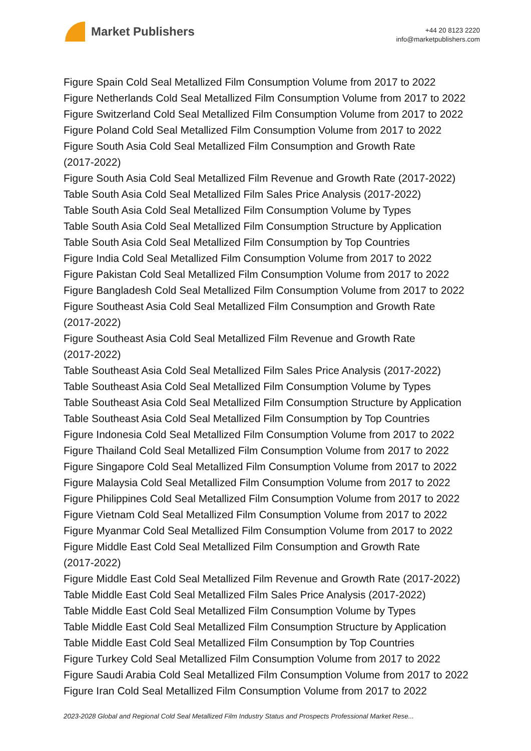Market Publishers
+44 20 8123 2220
info@marketpublishers.com
Figure Spain Cold Seal Metallized Film Consumption Volume from 2017 to 2022
Figure Netherlands Cold Seal Metallized Film Consumption Volume from 2017 to 2022
Figure Switzerland Cold Seal Metallized Film Consumption Volume from 2017 to 2022
Figure Poland Cold Seal Metallized Film Consumption Volume from 2017 to 2022
Figure South Asia Cold Seal Metallized Film Consumption and Growth Rate
(2017-2022)
Figure South Asia Cold Seal Metallized Film Revenue and Growth Rate (2017-2022)
Table South Asia Cold Seal Metallized Film Sales Price Analysis (2017-2022)
Table South Asia Cold Seal Metallized Film Consumption Volume by Types
Table South Asia Cold Seal Metallized Film Consumption Structure by Application
Table South Asia Cold Seal Metallized Film Consumption by Top Countries
Figure India Cold Seal Metallized Film Consumption Volume from 2017 to 2022
Figure Pakistan Cold Seal Metallized Film Consumption Volume from 2017 to 2022
Figure Bangladesh Cold Seal Metallized Film Consumption Volume from 2017 to 2022
Figure Southeast Asia Cold Seal Metallized Film Consumption and Growth Rate
(2017-2022)
Figure Southeast Asia Cold Seal Metallized Film Revenue and Growth Rate
(2017-2022)
Table Southeast Asia Cold Seal Metallized Film Sales Price Analysis (2017-2022)
Table Southeast Asia Cold Seal Metallized Film Consumption Volume by Types
Table Southeast Asia Cold Seal Metallized Film Consumption Structure by Application
Table Southeast Asia Cold Seal Metallized Film Consumption by Top Countries
Figure Indonesia Cold Seal Metallized Film Consumption Volume from 2017 to 2022
Figure Thailand Cold Seal Metallized Film Consumption Volume from 2017 to 2022
Figure Singapore Cold Seal Metallized Film Consumption Volume from 2017 to 2022
Figure Malaysia Cold Seal Metallized Film Consumption Volume from 2017 to 2022
Figure Philippines Cold Seal Metallized Film Consumption Volume from 2017 to 2022
Figure Vietnam Cold Seal Metallized Film Consumption Volume from 2017 to 2022
Figure Myanmar Cold Seal Metallized Film Consumption Volume from 2017 to 2022
Figure Middle East Cold Seal Metallized Film Consumption and Growth Rate
(2017-2022)
Figure Middle East Cold Seal Metallized Film Revenue and Growth Rate (2017-2022)
Table Middle East Cold Seal Metallized Film Sales Price Analysis (2017-2022)
Table Middle East Cold Seal Metallized Film Consumption Volume by Types
Table Middle East Cold Seal Metallized Film Consumption Structure by Application
Table Middle East Cold Seal Metallized Film Consumption by Top Countries
Figure Turkey Cold Seal Metallized Film Consumption Volume from 2017 to 2022
Figure Saudi Arabia Cold Seal Metallized Film Consumption Volume from 2017 to 2022
Figure Iran Cold Seal Metallized Film Consumption Volume from 2017 to 2022
2023-2028 Global and Regional Cold Seal Metallized Film Industry Status and Prospects Professional Market Rese...